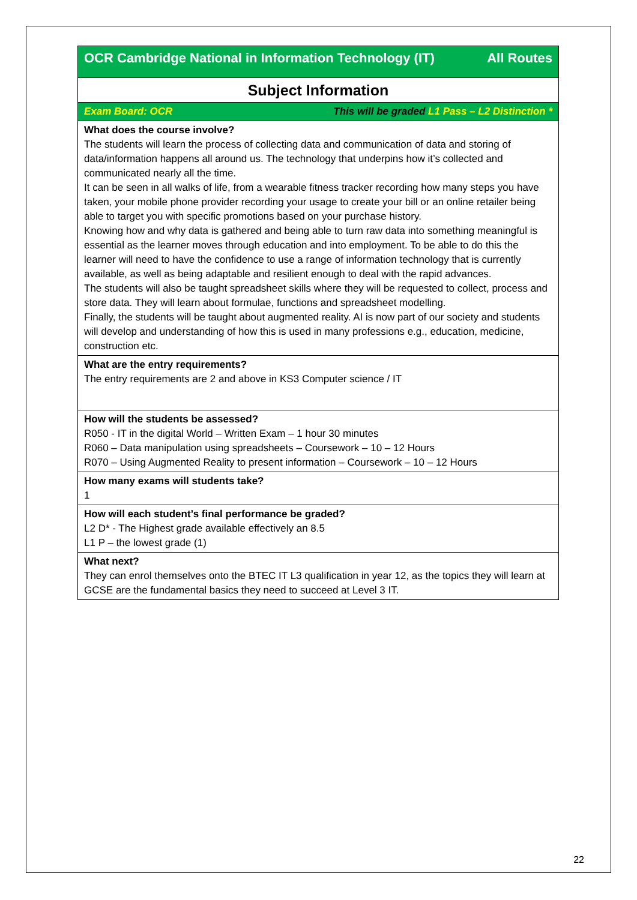| OCR Cambridge National in Information Technology (IT) All Routes |
| Subject Information |
| Exam Board: OCR This will be graded L1 Pass – L2 Distinction * |
| What does the course involve? The students will learn the process of collecting data and communication of data and storing of data/information happens all around us. The technology that underpins how it’s collected and communicated nearly all the time. It can be seen in all walks of life, from a wearable fitness tracker recording how many steps you have taken, your mobile phone provider recording your usage to create your bill or an online retailer being able to target you with specific promotions based on your purchase history. Knowing how and why data is gathered and being able to turn raw data into something meaningful is essential as the learner moves through education and into employment. To be able to do this the learner will need to have the confidence to use a range of information technology that is currently available, as well as being adaptable and resilient enough to deal with the rapid advances. The students will also be taught spreadsheet skills where they will be requested to collect, process and store data. They will learn about formulae, functions and spreadsheet modelling. Finally, the students will be taught about augmented reality. AI is now part of our society and students will develop and understanding of how this is used in many professions e.g., education, medicine, construction etc. |
| What are the entry requirements? The entry requirements are 2 and above in KS3 Computer science / IT |
| How will the students be assessed? R050 - IT in the digital World – Written Exam – 1 hour 30 minutes R060 – Data manipulation using spreadsheets – Coursework – 10 – 12 Hours R070 – Using Augmented Reality to present information – Coursework – 10 – 12 Hours |
| How many exams will students take? 1 |
| How will each student’s final performance be graded? L2 D* - The Highest grade available effectively an 8.5 L1 P – the lowest grade (1) |
| What next? They can enrol themselves onto the BTEC IT L3 qualification in year 12, as the topics they will learn at GCSE are the fundamental basics they need to succeed at Level 3 IT. |
22